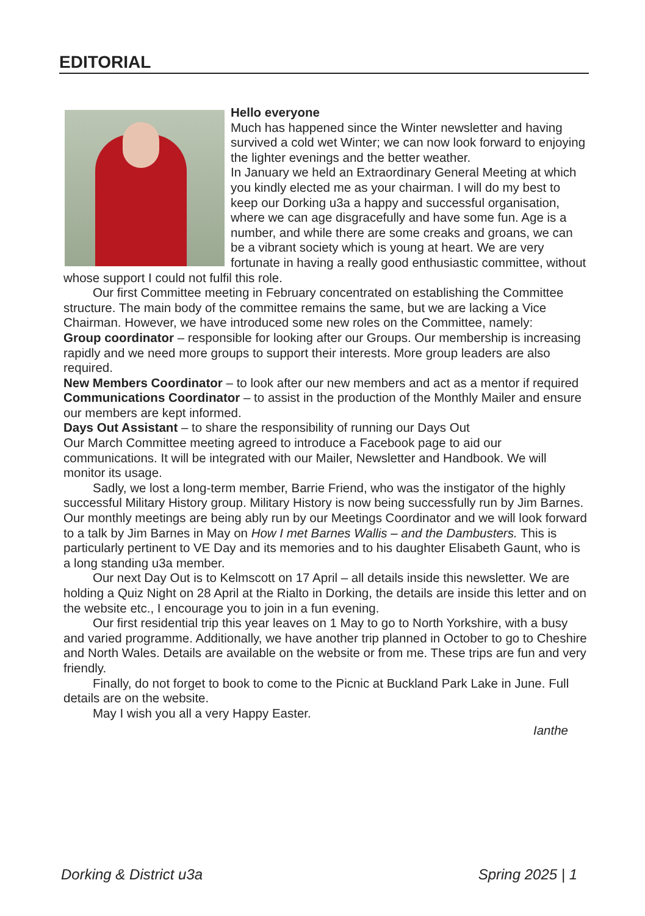EDITORIAL
Hello everyone
Much has happened since the Winter newsletter and having survived a cold wet Winter; we can now look forward to enjoying the lighter evenings and the better weather.
In January we held an Extraordinary General Meeting at which you kindly elected me as your chairman. I will do my best to keep our Dorking u3a a happy and successful organisation, where we can age disgracefully and have some fun. Age is a number, and while there are some creaks and groans, we can be a vibrant society which is young at heart. We are very fortunate in having a really good enthusiastic committee, without whose support I could not fulfil this role.
Our first Committee meeting in February concentrated on establishing the Committee structure. The main body of the committee remains the same, but we are lacking a Vice Chairman. However, we have introduced some new roles on the Committee, namely:
Group coordinator – responsible for looking after our Groups. Our membership is increasing rapidly and we need more groups to support their interests. More group leaders are also required.
New Members Coordinator – to look after our new members and act as a mentor if required
Communications Coordinator – to assist in the production of the Monthly Mailer and ensure our members are kept informed.
Days Out Assistant – to share the responsibility of running our Days Out
Our March Committee meeting agreed to introduce a Facebook page to aid our communications. It will be integrated with our Mailer, Newsletter and Handbook. We will monitor its usage.
Sadly, we lost a long-term member, Barrie Friend, who was the instigator of the highly successful Military History group. Military History is now being successfully run by Jim Barnes. Our monthly meetings are being ably run by our Meetings Coordinator and we will look forward to a talk by Jim Barnes in May on How I met Barnes Wallis – and the Dambusters. This is particularly pertinent to VE Day and its memories and to his daughter Elisabeth Gaunt, who is a long standing u3a member.
Our next Day Out is to Kelmscott on 17 April – all details inside this newsletter. We are holding a Quiz Night on 28 April at the Rialto in Dorking, the details are inside this letter and on the website etc., I encourage you to join in a fun evening.
Our first residential trip this year leaves on 1 May to go to North Yorkshire, with a busy and varied programme. Additionally, we have another trip planned in October to go to Cheshire and North Wales. Details are available on the website or from me. These trips are fun and very friendly.
Finally, do not forget to book to come to the Picnic at Buckland Park Lake in June. Full details are on the website.
May I wish you all a very Happy Easter.
Ianthe
Dorking & District u3a Spring 2025 | 1